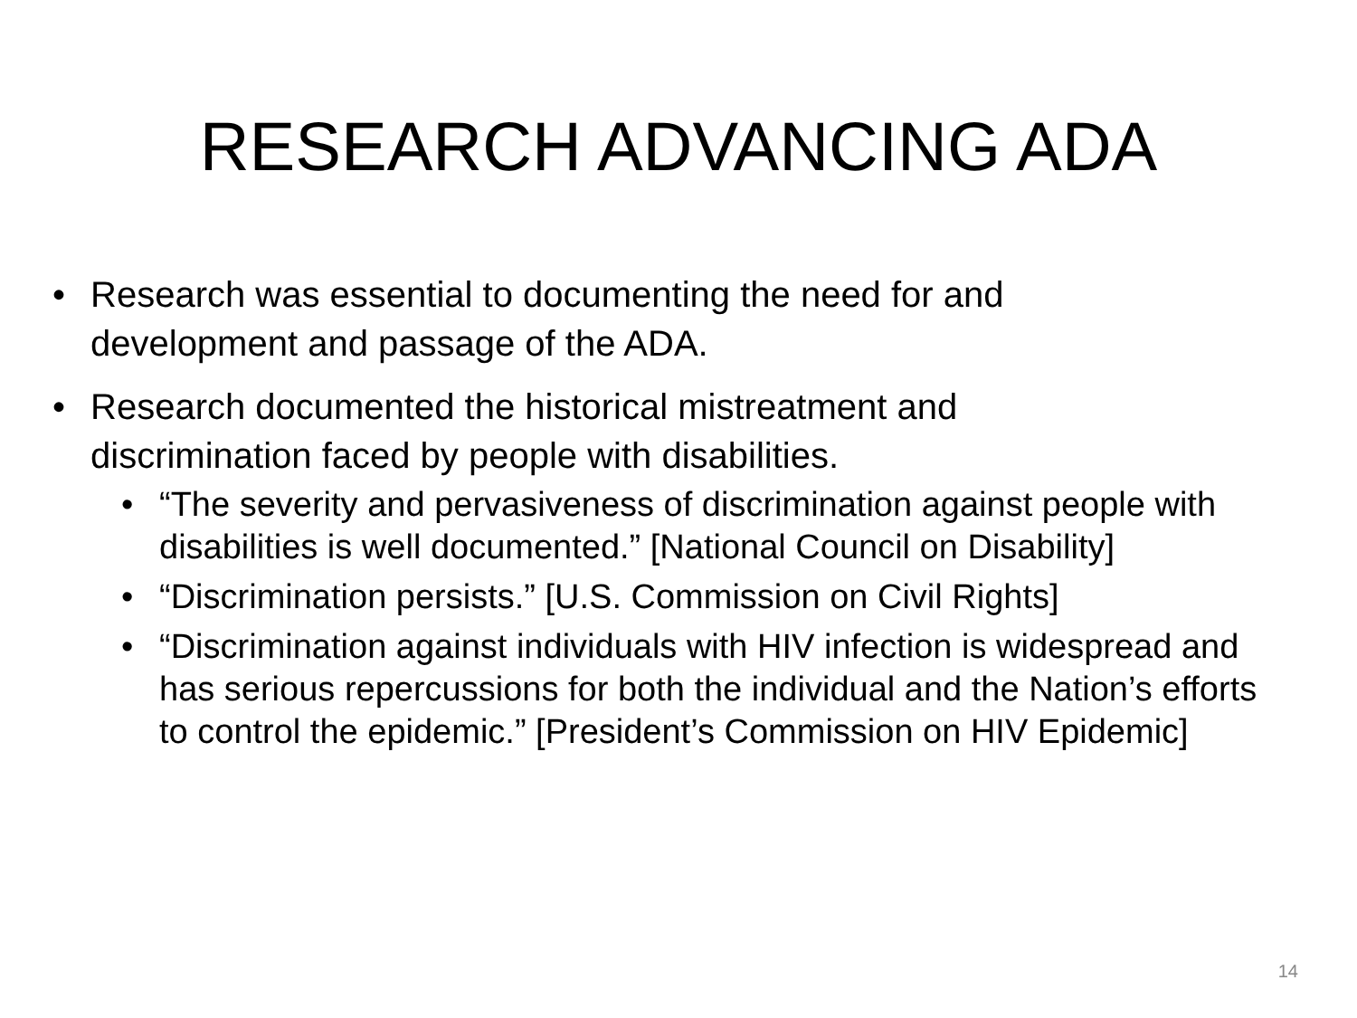RESEARCH ADVANCING ADA
• Research was essential to documenting the need for and development and passage of the ADA.
• Research documented the historical mistreatment and discrimination faced by people with disabilities.
• “The severity and pervasiveness of discrimination against people with disabilities is well documented.” [National Council on Disability]
• “Discrimination persists.” [U.S. Commission on Civil Rights]
• “Discrimination against individuals with HIV infection is widespread and has serious repercussions for both the individual and the Nation’s efforts to control the epidemic.” [President’s Commission on HIV Epidemic]
14